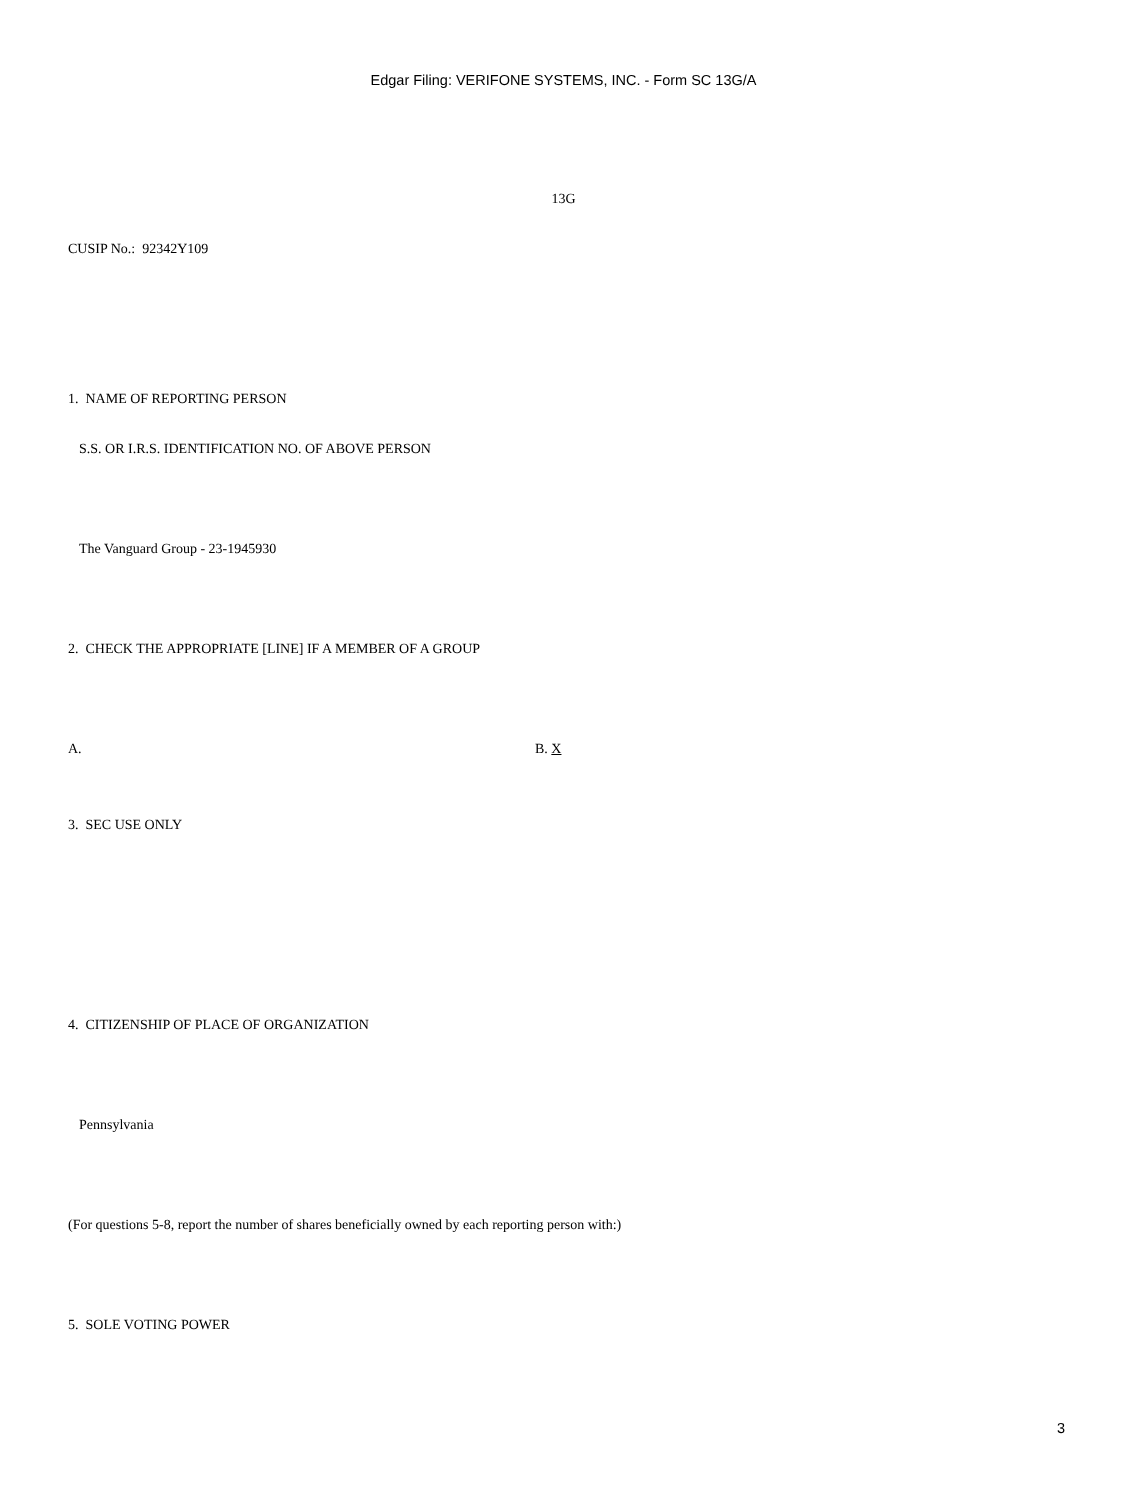Edgar Filing: VERIFONE SYSTEMS, INC. - Form SC 13G/A
13G
CUSIP No.: 92342Y109
1. NAME OF REPORTING PERSON
S.S. OR I.R.S. IDENTIFICATION NO. OF ABOVE PERSON
The Vanguard Group - 23-1945930
2. CHECK THE APPROPRIATE [LINE] IF A MEMBER OF A GROUP
A. B. X
3. SEC USE ONLY
4. CITIZENSHIP OF PLACE OF ORGANIZATION
Pennsylvania
(For questions 5-8, report the number of shares beneficially owned by each reporting person with:)
5. SOLE VOTING POWER
3